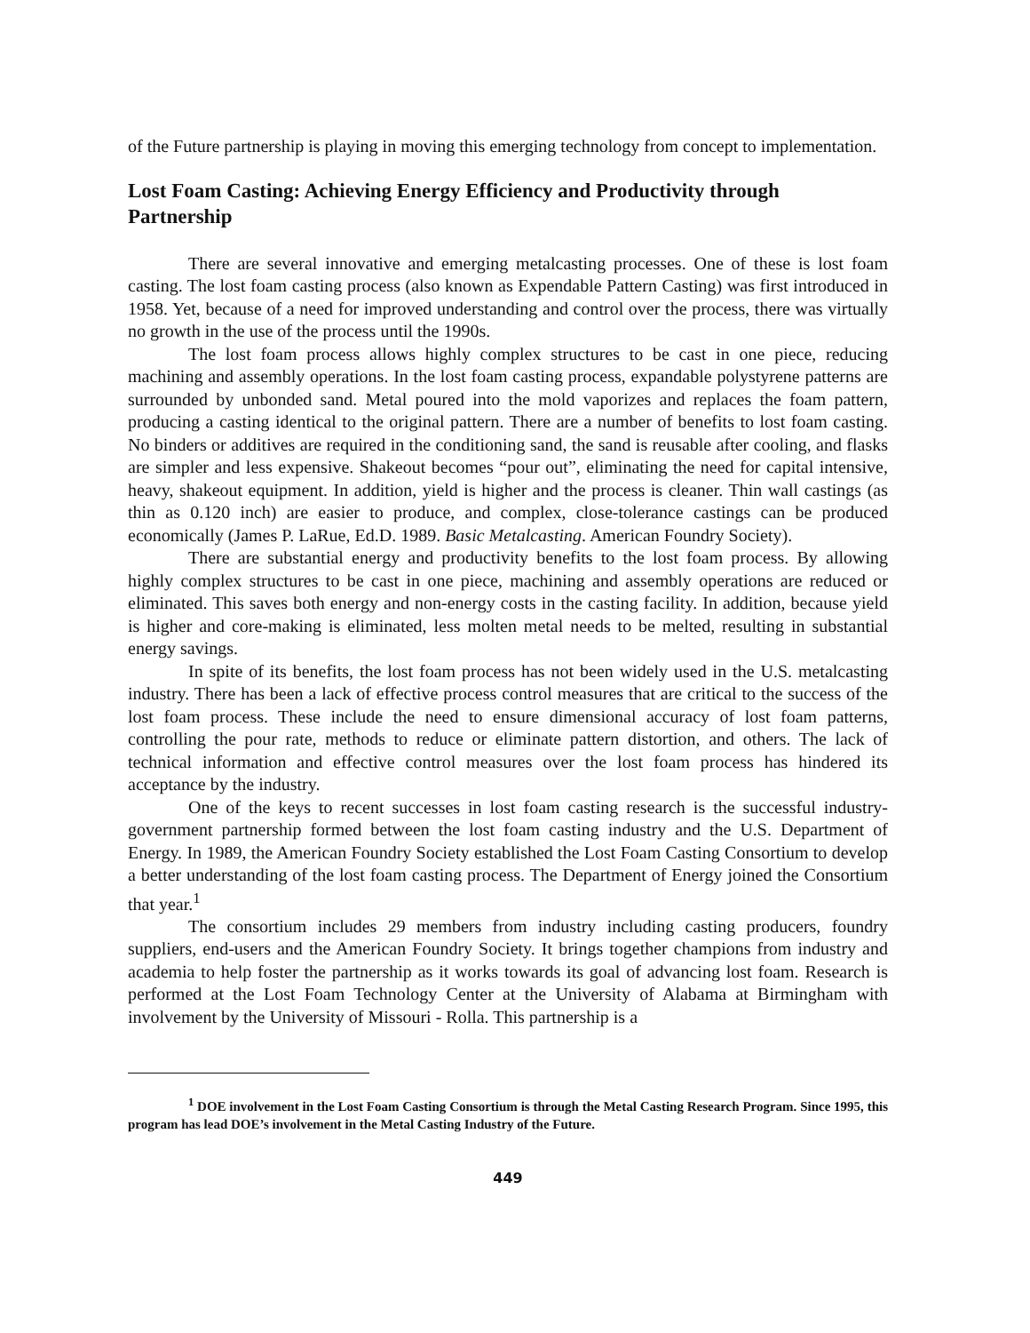of the Future partnership is playing in moving this emerging technology from concept to implementation.
Lost Foam Casting: Achieving Energy Efficiency and Productivity through Partnership
There are several innovative and emerging metalcasting processes. One of these is lost foam casting. The lost foam casting process (also known as Expendable Pattern Casting) was first introduced in 1958. Yet, because of a need for improved understanding and control over the process, there was virtually no growth in the use of the process until the 1990s.
The lost foam process allows highly complex structures to be cast in one piece, reducing machining and assembly operations. In the lost foam casting process, expandable polystyrene patterns are surrounded by unbonded sand. Metal poured into the mold vaporizes and replaces the foam pattern, producing a casting identical to the original pattern. There are a number of benefits to lost foam casting. No binders or additives are required in the conditioning sand, the sand is reusable after cooling, and flasks are simpler and less expensive. Shakeout becomes “pour out”, eliminating the need for capital intensive, heavy, shakeout equipment. In addition, yield is higher and the process is cleaner. Thin wall castings (as thin as 0.120 inch) are easier to produce, and complex, close-tolerance castings can be produced economically (James P. LaRue, Ed.D. 1989. Basic Metalcasting. American Foundry Society).
There are substantial energy and productivity benefits to the lost foam process. By allowing highly complex structures to be cast in one piece, machining and assembly operations are reduced or eliminated. This saves both energy and non-energy costs in the casting facility. In addition, because yield is higher and core-making is eliminated, less molten metal needs to be melted, resulting in substantial energy savings.
In spite of its benefits, the lost foam process has not been widely used in the U.S. metalcasting industry. There has been a lack of effective process control measures that are critical to the success of the lost foam process. These include the need to ensure dimensional accuracy of lost foam patterns, controlling the pour rate, methods to reduce or eliminate pattern distortion, and others. The lack of technical information and effective control measures over the lost foam process has hindered its acceptance by the industry.
One of the keys to recent successes in lost foam casting research is the successful industry-government partnership formed between the lost foam casting industry and the U.S. Department of Energy. In 1989, the American Foundry Society established the Lost Foam Casting Consortium to develop a better understanding of the lost foam casting process. The Department of Energy joined the Consortium that year.<sup>1</sup>
The consortium includes 29 members from industry including casting producers, foundry suppliers, end-users and the American Foundry Society. It brings together champions from industry and academia to help foster the partnership as it works towards its goal of advancing lost foam. Research is performed at the Lost Foam Technology Center at the University of Alabama at Birmingham with involvement by the University of Missouri - Rolla. This partnership is a
<sup>1</sup> DOE involvement in the Lost Foam Casting Consortium is through the Metal Casting Research Program. Since 1995, this program has lead DOE’s involvement in the Metal Casting Industry of the Future.
449